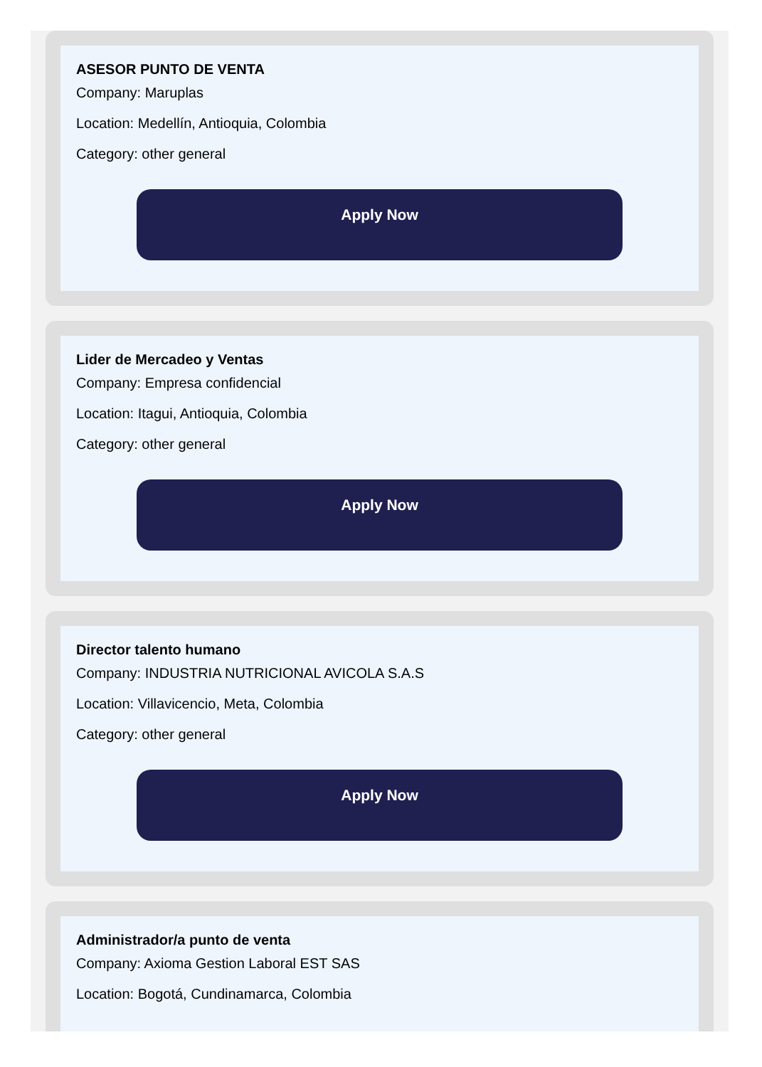ASESOR PUNTO DE VENTA
Company: Maruplas
Location: Medellín, Antioquia, Colombia
Category: other general
Apply Now
Lider de Mercadeo y Ventas
Company: Empresa confidencial
Location: Itagui, Antioquia, Colombia
Category: other general
Apply Now
Director talento humano
Company: INDUSTRIA NUTRICIONAL AVICOLA S.A.S
Location: Villavicencio, Meta, Colombia
Category: other general
Apply Now
Administrador/a punto de venta
Company: Axioma Gestion Laboral EST SAS
Location: Bogotá, Cundinamarca, Colombia